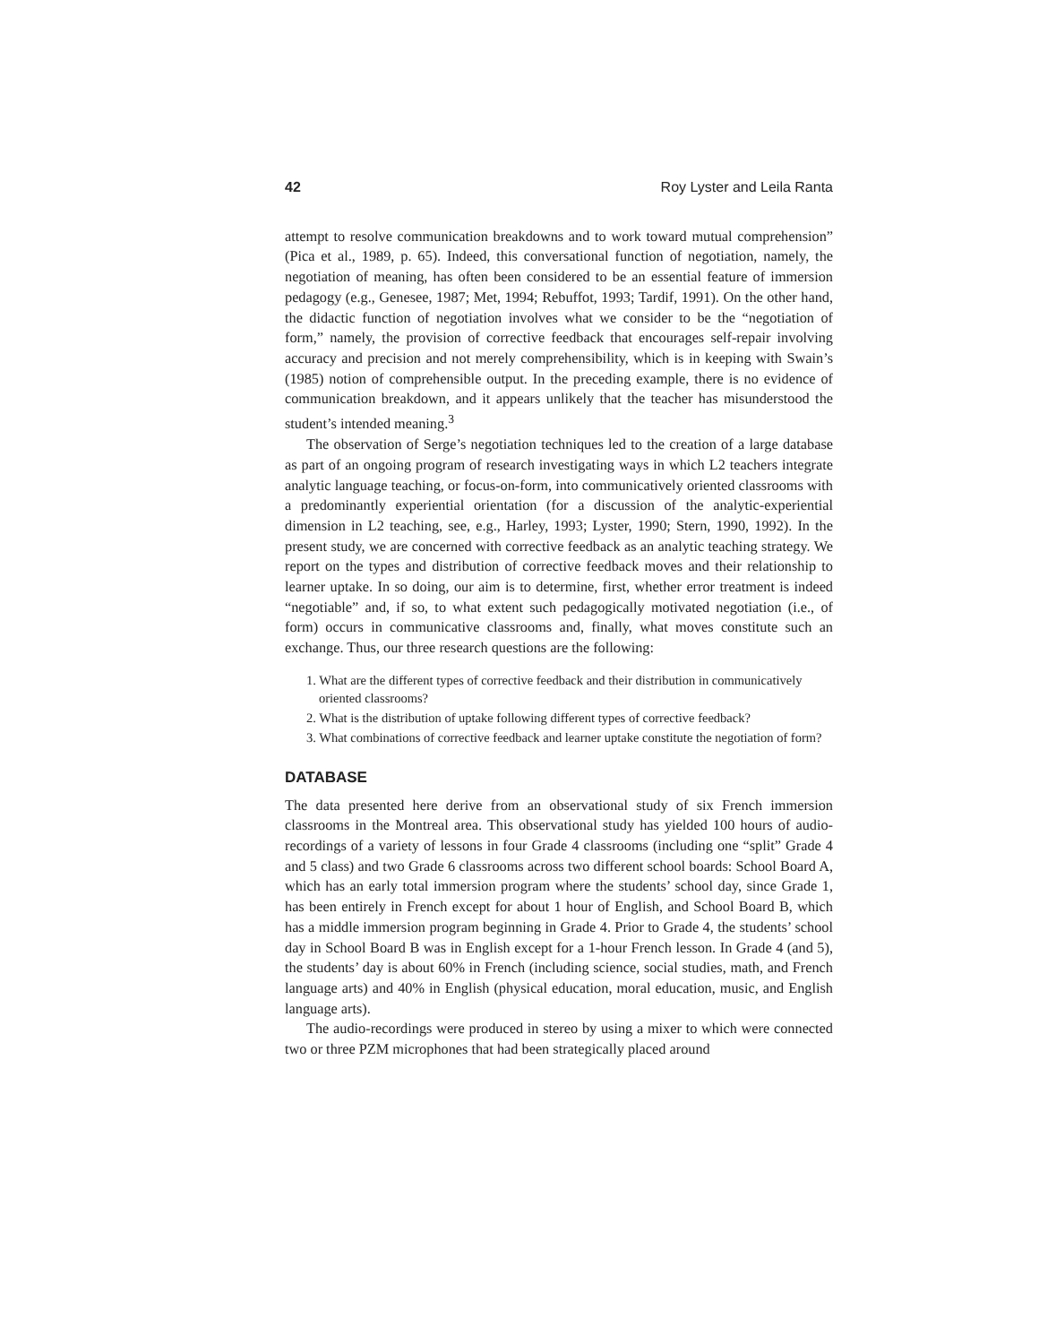42 Roy Lyster and Leila Ranta
attempt to resolve communication breakdowns and to work toward mutual comprehension” (Pica et al., 1989, p. 65). Indeed, this conversational function of negotiation, namely, the negotiation of meaning, has often been considered to be an essential feature of immersion pedagogy (e.g., Genesee, 1987; Met, 1994; Rebuffot, 1993; Tardif, 1991). On the other hand, the didactic function of negotiation involves what we consider to be the “negotiation of form,” namely, the provision of corrective feedback that encourages self-repair involving accuracy and precision and not merely comprehensibility, which is in keeping with Swain’s (1985) notion of comprehensible output. In the preceding example, there is no evidence of communication breakdown, and it appears unlikely that the teacher has misunderstood the student’s intended meaning.<sup>3</sup>
The observation of Serge’s negotiation techniques led to the creation of a large database as part of an ongoing program of research investigating ways in which L2 teachers integrate analytic language teaching, or focus-on-form, into communicatively oriented classrooms with a predominantly experiential orientation (for a discussion of the analytic-experiential dimension in L2 teaching, see, e.g., Harley, 1993; Lyster, 1990; Stern, 1990, 1992). In the present study, we are concerned with corrective feedback as an analytic teaching strategy. We report on the types and distribution of corrective feedback moves and their relationship to learner uptake. In so doing, our aim is to determine, first, whether error treatment is indeed “negotiable” and, if so, to what extent such pedagogically motivated negotiation (i.e., of form) occurs in communicative classrooms and, finally, what moves constitute such an exchange. Thus, our three research questions are the following:
1. What are the different types of corrective feedback and their distribution in communicatively oriented classrooms?
2. What is the distribution of uptake following different types of corrective feedback?
3. What combinations of corrective feedback and learner uptake constitute the negotiation of form?
DATABASE
The data presented here derive from an observational study of six French immersion classrooms in the Montreal area. This observational study has yielded 100 hours of audio-recordings of a variety of lessons in four Grade 4 classrooms (including one “split” Grade 4 and 5 class) and two Grade 6 classrooms across two different school boards: School Board A, which has an early total immersion program where the students’ school day, since Grade 1, has been entirely in French except for about 1 hour of English, and School Board B, which has a middle immersion program beginning in Grade 4. Prior to Grade 4, the students’ school day in School Board B was in English except for a 1-hour French lesson. In Grade 4 (and 5), the students’ day is about 60% in French (including science, social studies, math, and French language arts) and 40% in English (physical education, moral education, music, and English language arts).
The audio-recordings were produced in stereo by using a mixer to which were connected two or three PZM microphones that had been strategically placed around